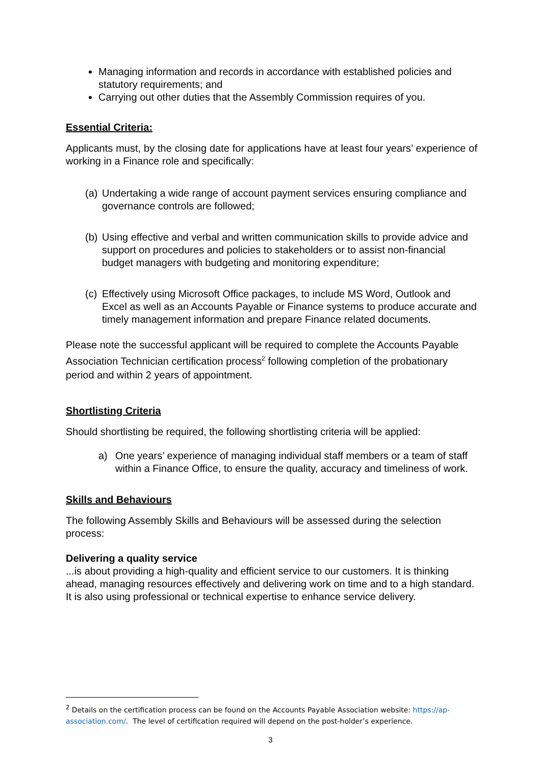Managing information and records in accordance with established policies and statutory requirements; and
Carrying out other duties that the Assembly Commission requires of you.
Essential Criteria:
Applicants must, by the closing date for applications have at least four years’ experience of working in a Finance role and specifically:
(a) Undertaking a wide range of account payment services ensuring compliance and governance controls are followed;
(b) Using effective and verbal and written communication skills to provide advice and support on procedures and policies to stakeholders or to assist non-financial budget managers with budgeting and monitoring expenditure;
(c) Effectively using Microsoft Office packages, to include MS Word, Outlook and Excel as well as an Accounts Payable or Finance systems to produce accurate and timely management information and prepare Finance related documents.
Please note the successful applicant will be required to complete the Accounts Payable Association Technician certification process<sup>2</sup> following completion of the probationary period and within 2 years of appointment.
Shortlisting Criteria
Should shortlisting be required, the following shortlisting criteria will be applied:
a) One years’ experience of managing individual staff members or a team of staff within a Finance Office, to ensure the quality, accuracy and timeliness of work.
Skills and Behaviours
The following Assembly Skills and Behaviours will be assessed during the selection process:
Delivering a quality service
...is about providing a high-quality and efficient service to our customers. It is thinking ahead, managing resources effectively and delivering work on time and to a high standard. It is also using professional or technical expertise to enhance service delivery.
<sup>2</sup> Details on the certification process can be found on the Accounts Payable Association website: https://ap-association.com/. The level of certification required will depend on the post-holder’s experience.
3